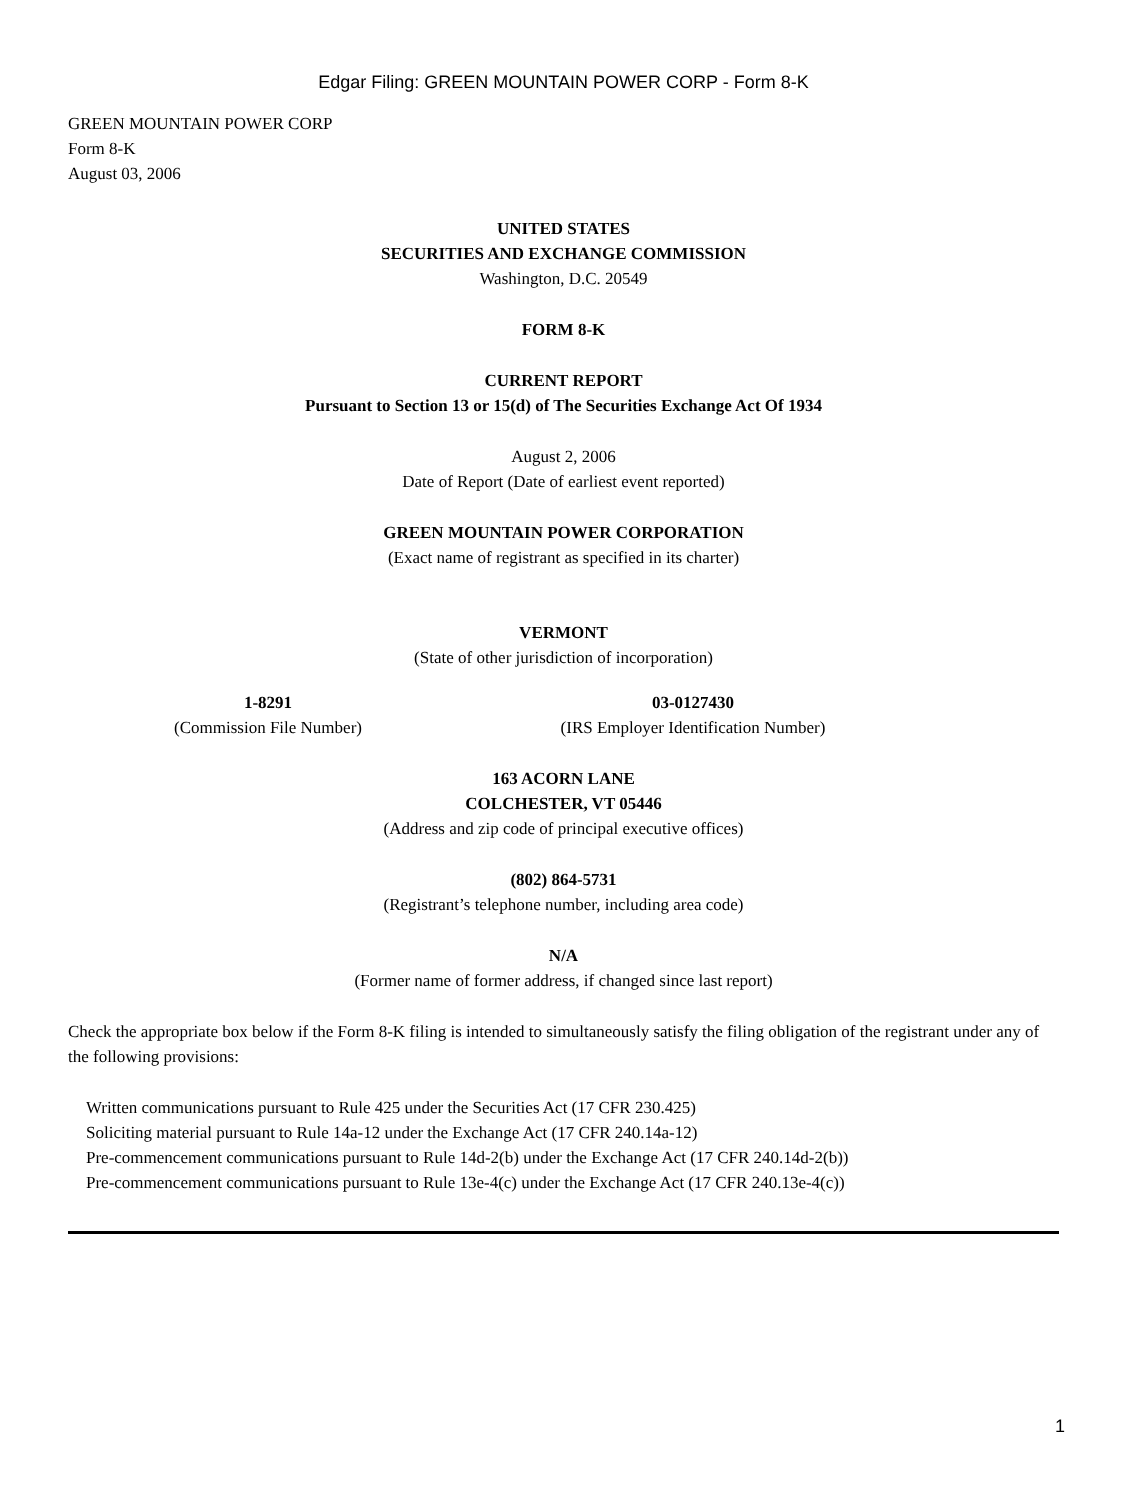Edgar Filing: GREEN MOUNTAIN POWER CORP - Form 8-K
GREEN MOUNTAIN POWER CORP
Form 8-K
August 03, 2006
UNITED STATES
SECURITIES AND EXCHANGE COMMISSION
Washington, D.C. 20549
FORM 8-K
CURRENT REPORT
Pursuant to Section 13 or 15(d) of The Securities Exchange Act Of 1934
August 2, 2006
Date of Report (Date of earliest event reported)
GREEN MOUNTAIN POWER CORPORATION
(Exact name of registrant as specified in its charter)
VERMONT
(State of other jurisdiction of incorporation)
1-8291
(Commission File Number)
03-0127430
(IRS Employer Identification Number)
163 ACORN LANE
COLCHESTER, VT 05446
(Address and zip code of principal executive offices)
(802) 864-5731
(Registrant’s telephone number, including area code)
N/A
(Former name of former address, if changed since last report)
Check the appropriate box below if the Form 8-K filing is intended to simultaneously satisfy the filing obligation of the registrant under any of the following provisions:
Written communications pursuant to Rule 425 under the Securities Act (17 CFR 230.425)
Soliciting material pursuant to Rule 14a-12 under the Exchange Act (17 CFR 240.14a-12)
Pre-commencement communications pursuant to Rule 14d-2(b) under the Exchange Act (17 CFR 240.14d-2(b))
Pre-commencement communications pursuant to Rule 13e-4(c) under the Exchange Act (17 CFR 240.13e-4(c))
1